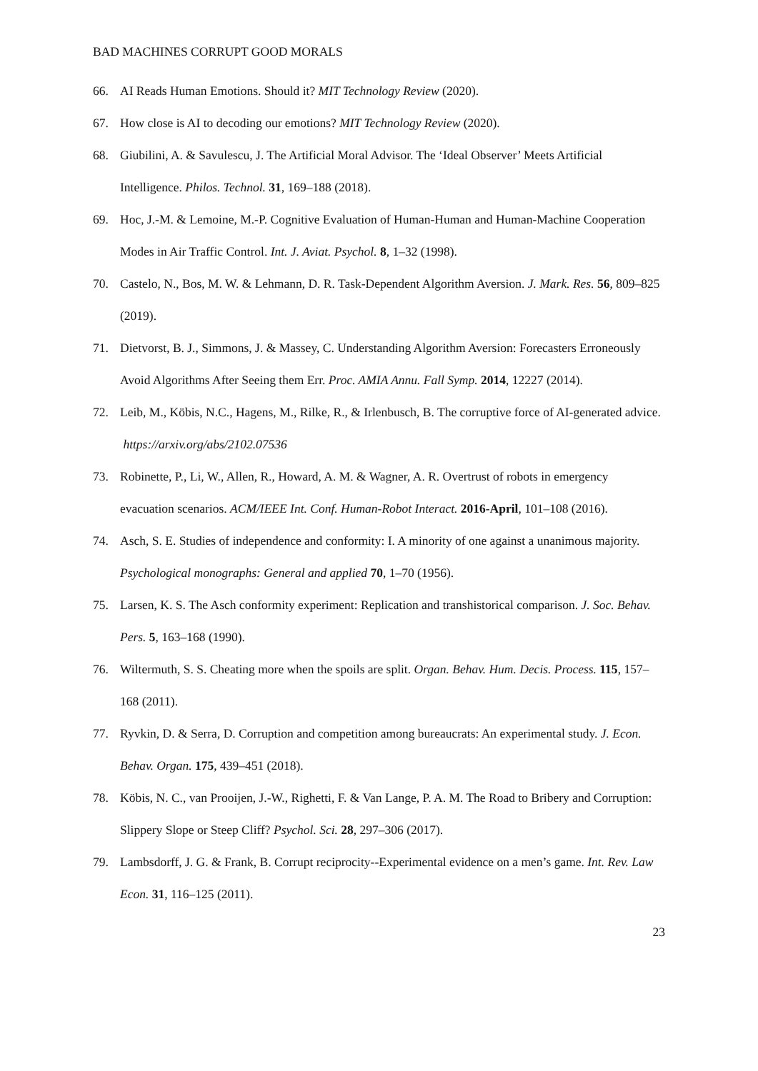BAD MACHINES CORRUPT GOOD MORALS
66. AI Reads Human Emotions. Should it? MIT Technology Review (2020).
67. How close is AI to decoding our emotions? MIT Technology Review (2020).
68. Giubilini, A. & Savulescu, J. The Artificial Moral Advisor. The ‘Ideal Observer’ Meets Artificial Intelligence. Philos. Technol. 31, 169–188 (2018).
69. Hoc, J.-M. & Lemoine, M.-P. Cognitive Evaluation of Human-Human and Human-Machine Cooperation Modes in Air Traffic Control. Int. J. Aviat. Psychol. 8, 1–32 (1998).
70. Castelo, N., Bos, M. W. & Lehmann, D. R. Task-Dependent Algorithm Aversion. J. Mark. Res. 56, 809–825 (2019).
71. Dietvorst, B. J., Simmons, J. & Massey, C. Understanding Algorithm Aversion: Forecasters Erroneously Avoid Algorithms After Seeing them Err. Proc. AMIA Annu. Fall Symp. 2014, 12227 (2014).
72. Leib, M., Köbis, N.C., Hagens, M., Rilke, R., & Irlenbusch, B. The corruptive force of AI-generated advice. https://arxiv.org/abs/2102.07536
73. Robinette, P., Li, W., Allen, R., Howard, A. M. & Wagner, A. R. Overtrust of robots in emergency evacuation scenarios. ACM/IEEE Int. Conf. Human-Robot Interact. 2016-April, 101–108 (2016).
74. Asch, S. E. Studies of independence and conformity: I. A minority of one against a unanimous majority. Psychological monographs: General and applied 70, 1–70 (1956).
75. Larsen, K. S. The Asch conformity experiment: Replication and transhistorical comparison. J. Soc. Behav. Pers. 5, 163–168 (1990).
76. Wiltermuth, S. S. Cheating more when the spoils are split. Organ. Behav. Hum. Decis. Process. 115, 157–168 (2011).
77. Ryvkin, D. & Serra, D. Corruption and competition among bureaucrats: An experimental study. J. Econ. Behav. Organ. 175, 439–451 (2018).
78. Köbis, N. C., van Prooijen, J.-W., Righetti, F. & Van Lange, P. A. M. The Road to Bribery and Corruption: Slippery Slope or Steep Cliff? Psychol. Sci. 28, 297–306 (2017).
79. Lambsdorff, J. G. & Frank, B. Corrupt reciprocity--Experimental evidence on a men’s game. Int. Rev. Law Econ. 31, 116–125 (2011).
23